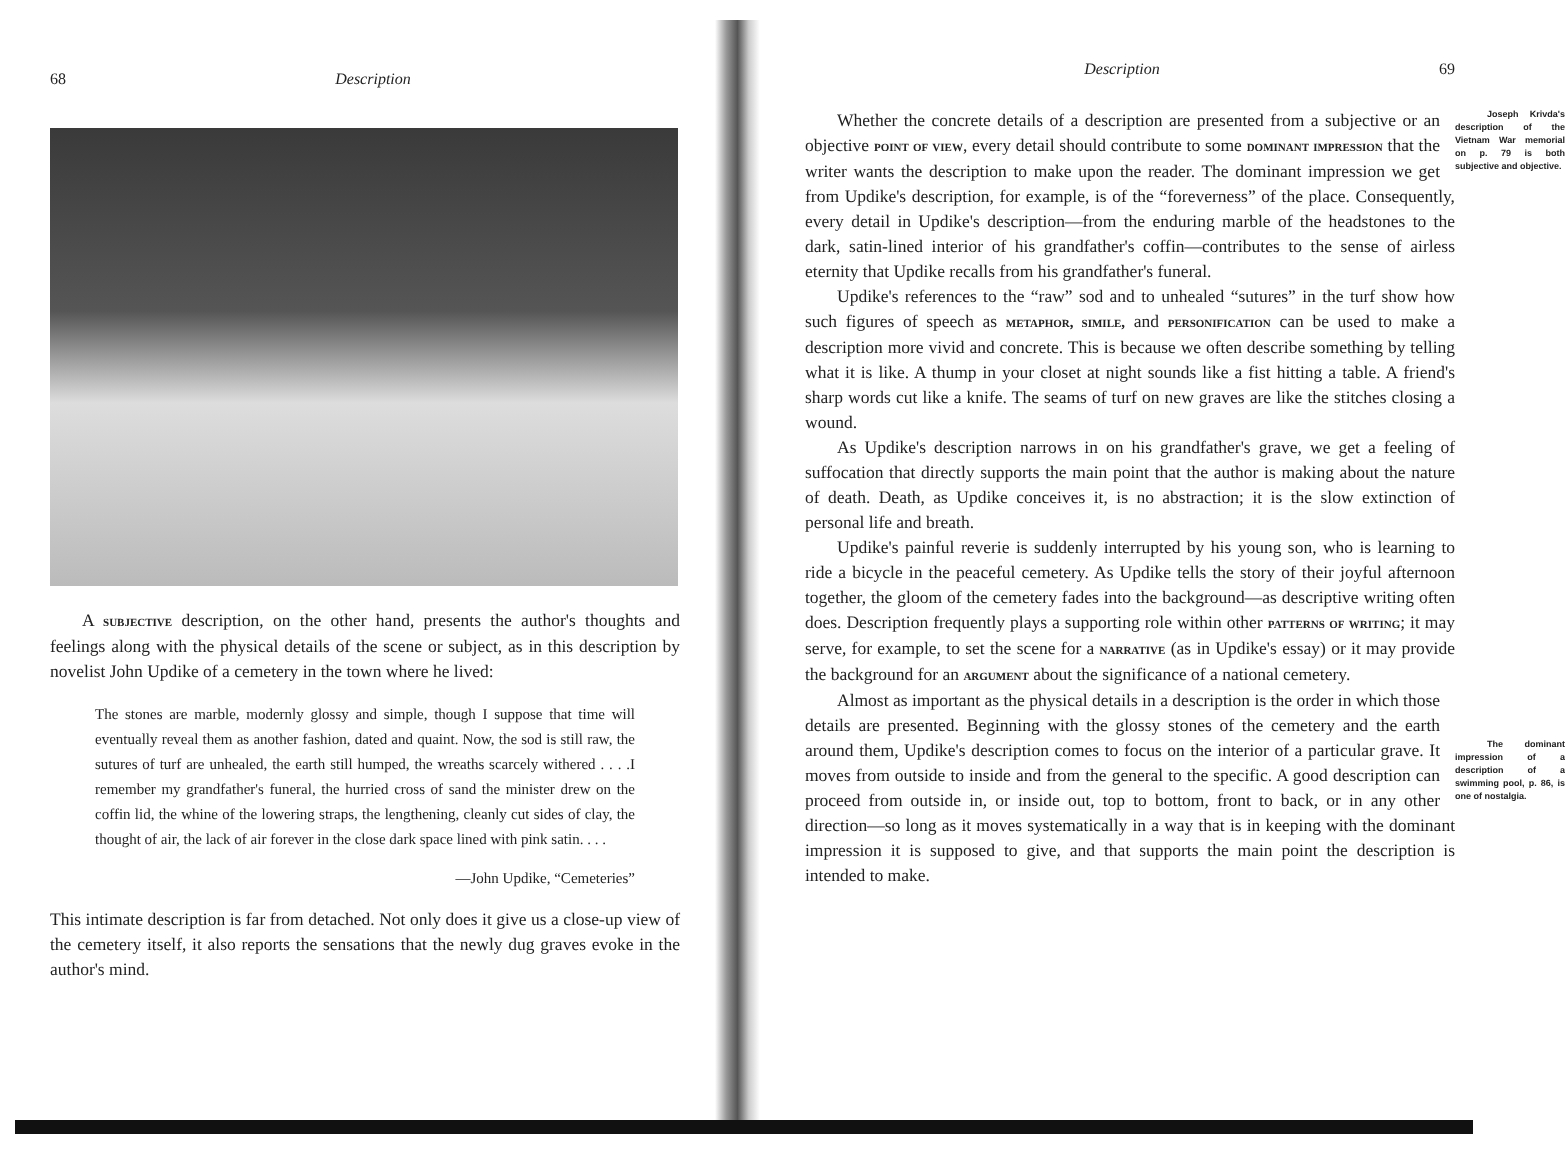68 Description
A subjective description, on the other hand, presents the author's thoughts and feelings along with the physical details of the scene or subject, as in this description by novelist John Updike of a cemetery in the town where he lived:
The stones are marble, modernly glossy and simple, though I suppose that time will eventually reveal them as another fashion, dated and quaint. Now, the sod is still raw, the sutures of turf are unhealed, the earth still humped, the wreaths scarcely withered . . . .I remember my grandfather's funeral, the hurried cross of sand the minister drew on the coffin lid, the whine of the lowering straps, the lengthening, cleanly cut sides of clay, the thought of air, the lack of air forever in the close dark space lined with pink satin. . . .
—John Updike, “Cemeteries”
This intimate description is far from detached. Not only does it give us a close-up view of the cemetery itself, it also reports the sensations that the newly dug graves evoke in the author's mind.
Description 69
Joseph Krivda's description of the Vietnam War memorial on p. 79 is both subjective and objective. Whether the concrete details of a description are presented from a subjective or an objective point of view, every detail should contribute to some dominant impression that the writer wants the description to make upon the reader. The dominant impression we get from Updike's description, for example, is of the “foreverness” of the place. Consequently, every detail in Updike's description—from the enduring marble of the headstones to the dark, satin-lined interior of his grandfather's coffin—contributes to the sense of airless eternity that Updike recalls from his grandfather's funeral.
Updike's references to the “raw” sod and to unhealed “sutures” in the turf show how such figures of speech as metaphor, simile, and personification can be used to make a description more vivid and concrete. This is because we often describe something by telling what it is like. A thump in your closet at night sounds like a fist hitting a table. A friend's sharp words cut like a knife. The seams of turf on new graves are like the stitches closing a wound.
As Updike's description narrows in on his grandfather's grave, we get a feeling of suffocation that directly supports the main point that the author is making about the nature of death. Death, as Updike conceives it, is no abstraction; it is the slow extinction of personal life and breath.
Updike's painful reverie is suddenly interrupted by his young son, who is learning to ride a bicycle in the peaceful cemetery. As Updike tells the story of their joyful afternoon together, the gloom of the cemetery fades into the background—as descriptive writing often does. Description frequently plays a supporting role within other patterns of writing; it may serve, for example, to set the scene for a narrative (as in Updike's essay) or it may provide the background for an argument about the significance of a national cemetery.
The dominant impression of a description of a swimming pool, p. 86, is one of nostalgia. Almost as important as the physical details in a description is the order in which those details are presented. Beginning with the glossy stones of the cemetery and the earth around them, Updike's description comes to focus on the interior of a particular grave. It moves from outside to inside and from the general to the specific. A good description can proceed from outside in, or inside out, top to bottom, front to back, or in any other direction—so long as it moves systematically in a way that is in keeping with the dominant impression it is supposed to give, and that supports the main point the description is intended to make.